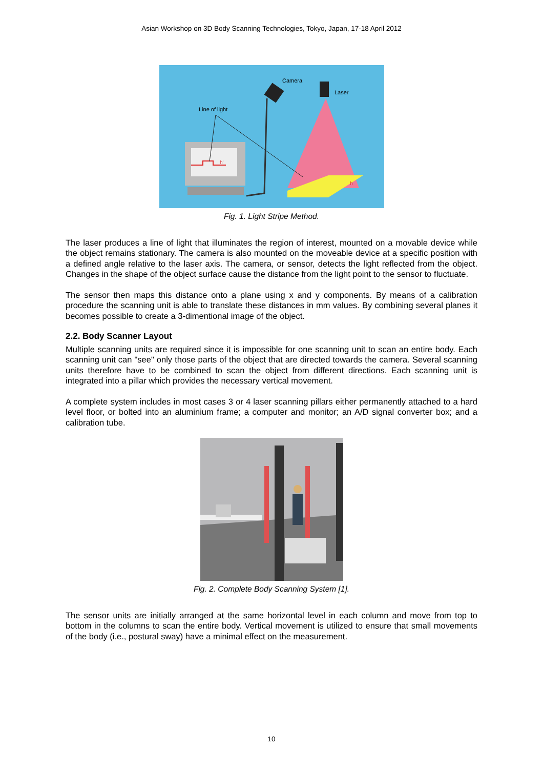Asian Workshop on 3D Body Scanning Technologies, Tokyo, Japan, 17-18 April 2012
Camera
Laser
Line of light
h'
h
Fig. 1. Light Stripe Method.
The laser produces a line of light that illuminates the region of interest, mounted on a movable device while the object remains stationary. The camera is also mounted on the moveable device at a specific position with a defined angle relative to the laser axis. The camera, or sensor, detects the light reflected from the object. Changes in the shape of the object surface cause the distance from the light point to the sensor to fluctuate.
The sensor then maps this distance onto a plane using x and y components. By means of a calibration procedure the scanning unit is able to translate these distances in mm values. By combining several planes it becomes possible to create a 3-dimentional image of the object.
2.2. Body Scanner Layout
Multiple scanning units are required since it is impossible for one scanning unit to scan an entire body. Each scanning unit can "see" only those parts of the object that are directed towards the camera. Several scanning units therefore have to be combined to scan the object from different directions. Each scanning unit is integrated into a pillar which provides the necessary vertical movement.
A complete system includes in most cases 3 or 4 laser scanning pillars either permanently attached to a hard level floor, or bolted into an aluminium frame; a computer and monitor; an A/D signal converter box; and a calibration tube.
Fig. 2. Complete Body Scanning System [1].
The sensor units are initially arranged at the same horizontal level in each column and move from top to bottom in the columns to scan the entire body. Vertical movement is utilized to ensure that small movements of the body (i.e., postural sway) have a minimal effect on the measurement.
10